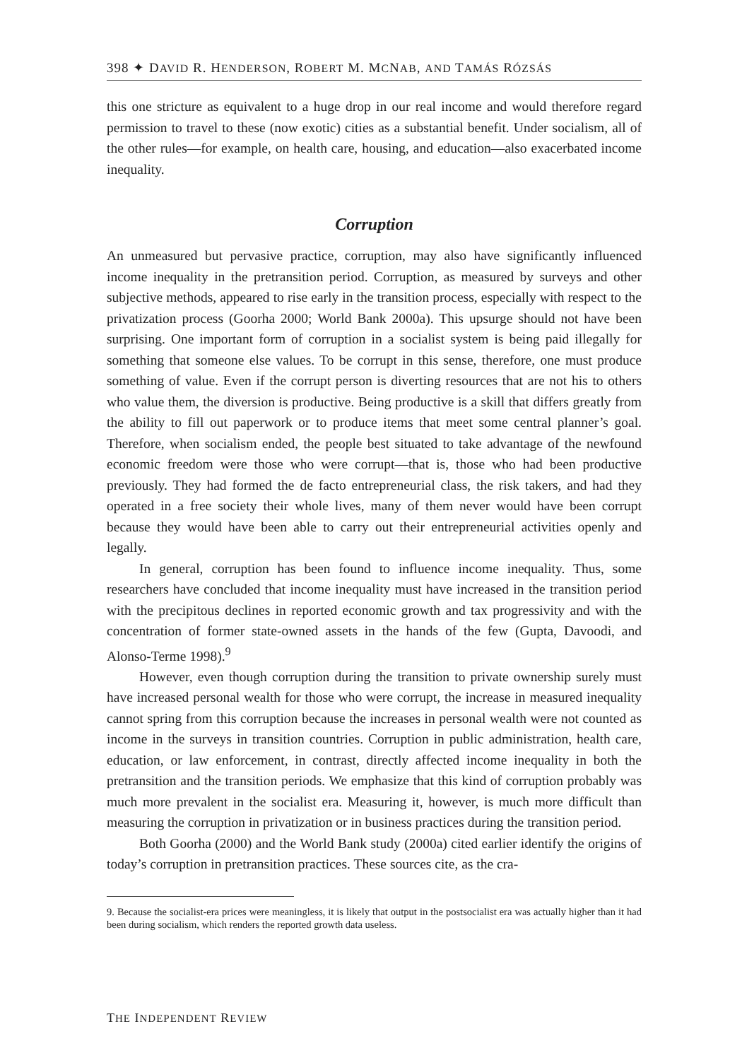398 ✦ DAVID R. HENDERSON, ROBERT M. MCNAB, AND TAMÁS RÓZSÁS
this one stricture as equivalent to a huge drop in our real income and would therefore regard permission to travel to these (now exotic) cities as a substantial benefit. Under socialism, all of the other rules—for example, on health care, housing, and education—also exacerbated income inequality.
Corruption
An unmeasured but pervasive practice, corruption, may also have significantly influenced income inequality in the pretransition period. Corruption, as measured by surveys and other subjective methods, appeared to rise early in the transition process, especially with respect to the privatization process (Goorha 2000; World Bank 2000a). This upsurge should not have been surprising. One important form of corruption in a socialist system is being paid illegally for something that someone else values. To be corrupt in this sense, therefore, one must produce something of value. Even if the corrupt person is diverting resources that are not his to others who value them, the diversion is productive. Being productive is a skill that differs greatly from the ability to fill out paperwork or to produce items that meet some central planner’s goal. Therefore, when socialism ended, the people best situated to take advantage of the newfound economic freedom were those who were corrupt—that is, those who had been productive previously. They had formed the de facto entrepreneurial class, the risk takers, and had they operated in a free society their whole lives, many of them never would have been corrupt because they would have been able to carry out their entrepreneurial activities openly and legally.
In general, corruption has been found to influence income inequality. Thus, some researchers have concluded that income inequality must have increased in the transition period with the precipitous declines in reported economic growth and tax progressivity and with the concentration of former state-owned assets in the hands of the few (Gupta, Davoodi, and Alonso-Terme 1998).<sup>9</sup>
However, even though corruption during the transition to private ownership surely must have increased personal wealth for those who were corrupt, the increase in measured inequality cannot spring from this corruption because the increases in personal wealth were not counted as income in the surveys in transition countries. Corruption in public administration, health care, education, or law enforcement, in contrast, directly affected income inequality in both the pretransition and the transition periods. We emphasize that this kind of corruption probably was much more prevalent in the socialist era. Measuring it, however, is much more difficult than measuring the corruption in privatization or in business practices during the transition period.
Both Goorha (2000) and the World Bank study (2000a) cited earlier identify the origins of today’s corruption in pretransition practices. These sources cite, as the cra-
9. Because the socialist-era prices were meaningless, it is likely that output in the postsocialist era was actually higher than it had been during socialism, which renders the reported growth data useless.
THE INDEPENDENT REVIEW